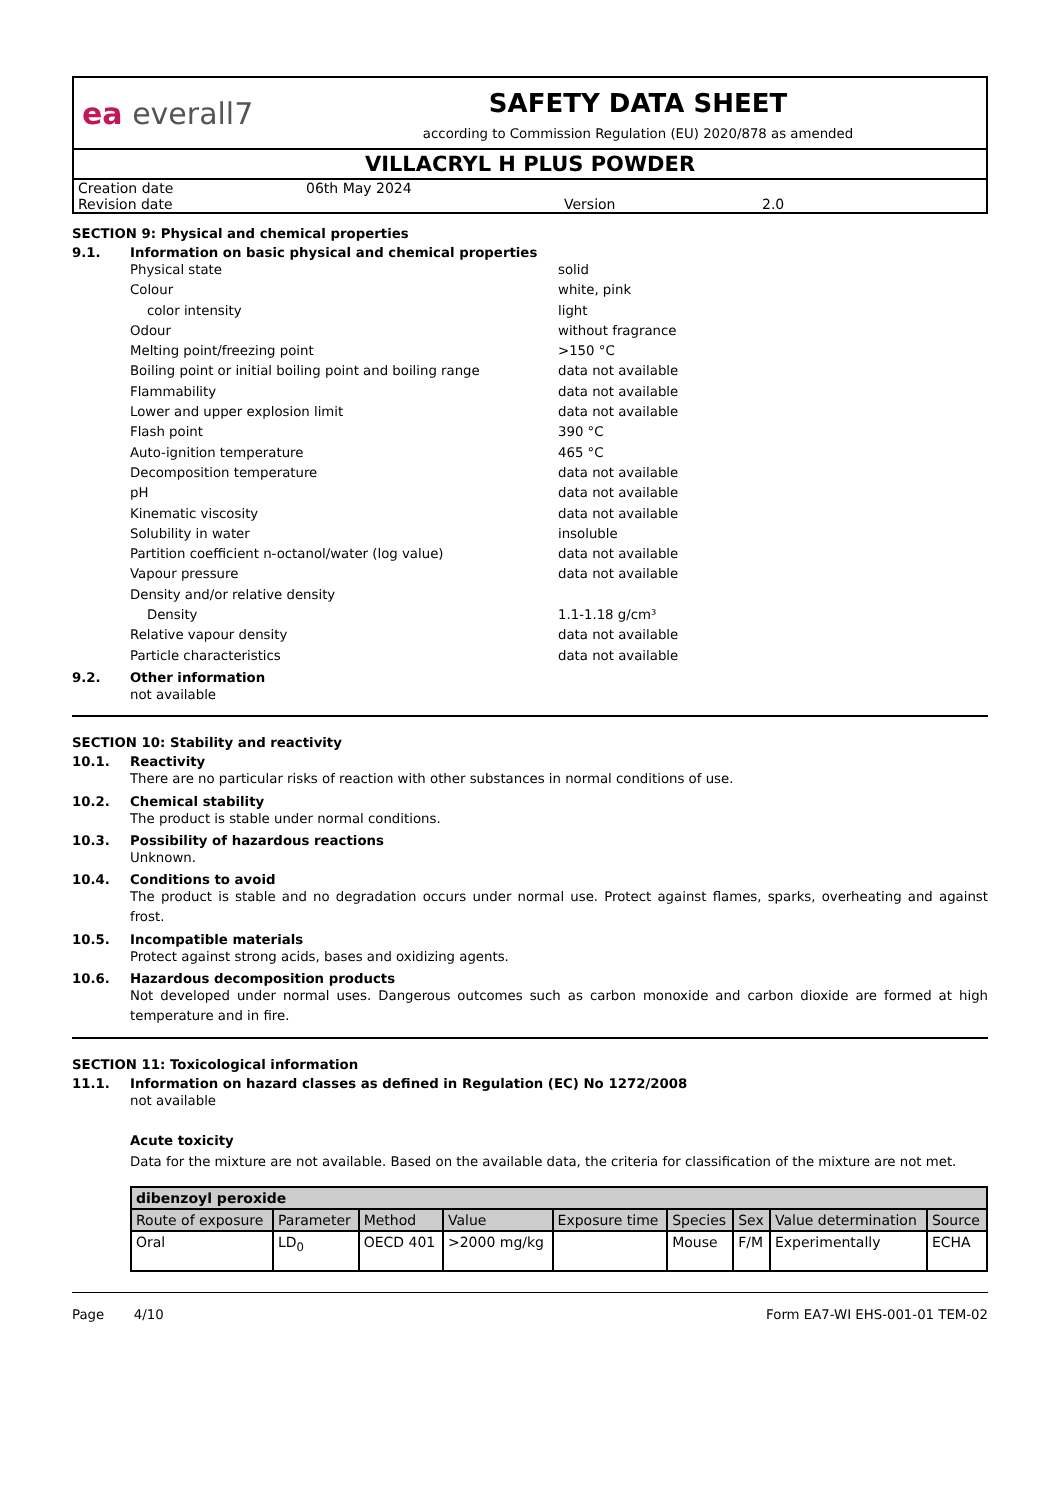ea everall7
SAFETY DATA SHEET
according to Commission Regulation (EU) 2020/878 as amended
VILLACRYL H PLUS POWDER
| Creation date | 06th May 2024 | | |
| Revision date | | Version | 2.0 |
SECTION 9: Physical and chemical properties
9.1. Information on basic physical and chemical properties
Physical state solid
Colour white, pink
color intensity light
Odour without fragrance
Melting point/freezing point >150 °C
Boiling point or initial boiling point and boiling range data not available
Flammability data not available
Lower and upper explosion limit data not available
Flash point 390 °C
Auto-ignition temperature 465 °C
Decomposition temperature data not available
pH data not available
Kinematic viscosity data not available
Solubility in water insoluble
Partition coefficient n-octanol/water (log value) data not available
Vapour pressure data not available
Density and/or relative density
Density 1.1-1.18 g/cm³
Relative vapour density data not available
Particle characteristics data not available
9.2. Other information
not available
SECTION 10: Stability and reactivity
10.1. Reactivity
There are no particular risks of reaction with other substances in normal conditions of use.
10.2. Chemical stability
The product is stable under normal conditions.
10.3. Possibility of hazardous reactions
Unknown.
10.4. Conditions to avoid
The product is stable and no degradation occurs under normal use. Protect against flames, sparks, overheating and against frost.
10.5. Incompatible materials
Protect against strong acids, bases and oxidizing agents.
10.6. Hazardous decomposition products
Not developed under normal uses. Dangerous outcomes such as carbon monoxide and carbon dioxide are formed at high temperature and in fire.
SECTION 11: Toxicological information
11.1. Information on hazard classes as defined in Regulation (EC) No 1272/2008
not available
Acute toxicity
Data for the mixture are not available. Based on the available data, the criteria for classification of the mixture are not met.
| dibenzoyl peroxide | | | | | | | | |
| --- | --- | --- | --- | --- | --- | --- | --- | --- |
| Route of exposure | Parameter | Method | Value | Exposure time | Species | Sex | Value determination | Source |
| Oral | LD<sub>0</sub> | OECD 401 | >2000 mg/kg | | Mouse | F/M | Experimentally | ECHA |
Page 4/10 Form EA7-WI EHS-001-01 TEM-02